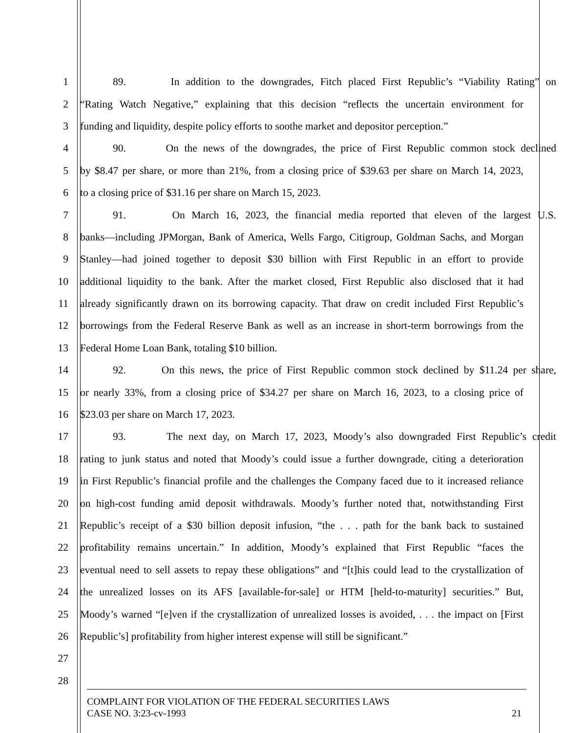1 89. In addition to the downgrades, Fitch placed First Republic’s “Viability Rating” on
2 “Rating Watch Negative,” explaining that this decision “reflects the uncertain environment for
3 funding and liquidity, despite policy efforts to soothe market and depositor perception.”
4 90. On the news of the downgrades, the price of First Republic common stock declined
5 by $8.47 per share, or more than 21%, from a closing price of $39.63 per share on March 14, 2023,
6 to a closing price of $31.16 per share on March 15, 2023.
7 91. On March 16, 2023, the financial media reported that eleven of the largest U.S.
8 banks—including JPMorgan, Bank of America, Wells Fargo, Citigroup, Goldman Sachs, and Morgan
9 Stanley—had joined together to deposit $30 billion with First Republic in an effort to provide
10 additional liquidity to the bank. After the market closed, First Republic also disclosed that it had
11 already significantly drawn on its borrowing capacity. That draw on credit included First Republic’s
12 borrowings from the Federal Reserve Bank as well as an increase in short-term borrowings from the
13 Federal Home Loan Bank, totaling $10 billion.
14 92. On this news, the price of First Republic common stock declined by $11.24 per share,
15 or nearly 33%, from a closing price of $34.27 per share on March 16, 2023, to a closing price of
16 $23.03 per share on March 17, 2023.
17 93. The next day, on March 17, 2023, Moody’s also downgraded First Republic’s credit
18 rating to junk status and noted that Moody’s could issue a further downgrade, citing a deterioration
19 in First Republic’s financial profile and the challenges the Company faced due to it increased reliance
20 on high-cost funding amid deposit withdrawals. Moody’s further noted that, notwithstanding First
21 Republic’s receipt of a $30 billion deposit infusion, “the . . . path for the bank back to sustained
22 profitability remains uncertain.” In addition, Moody’s explained that First Republic “faces the
23 eventual need to sell assets to repay these obligations” and “[t]his could lead to the crystallization of
24 the unrealized losses on its AFS [available-for-sale] or HTM [held-to-maturity] securities.” But,
25 Moody’s warned “[e]ven if the crystallization of unrealized losses is avoided, . . . the impact on [First
26 Republic’s] profitability from higher interest expense will still be significant.”
27
28
COMPLAINT FOR VIOLATION OF THE FEDERAL SECURITIES LAWS
CASE NO. 3:23-cv-1993 21